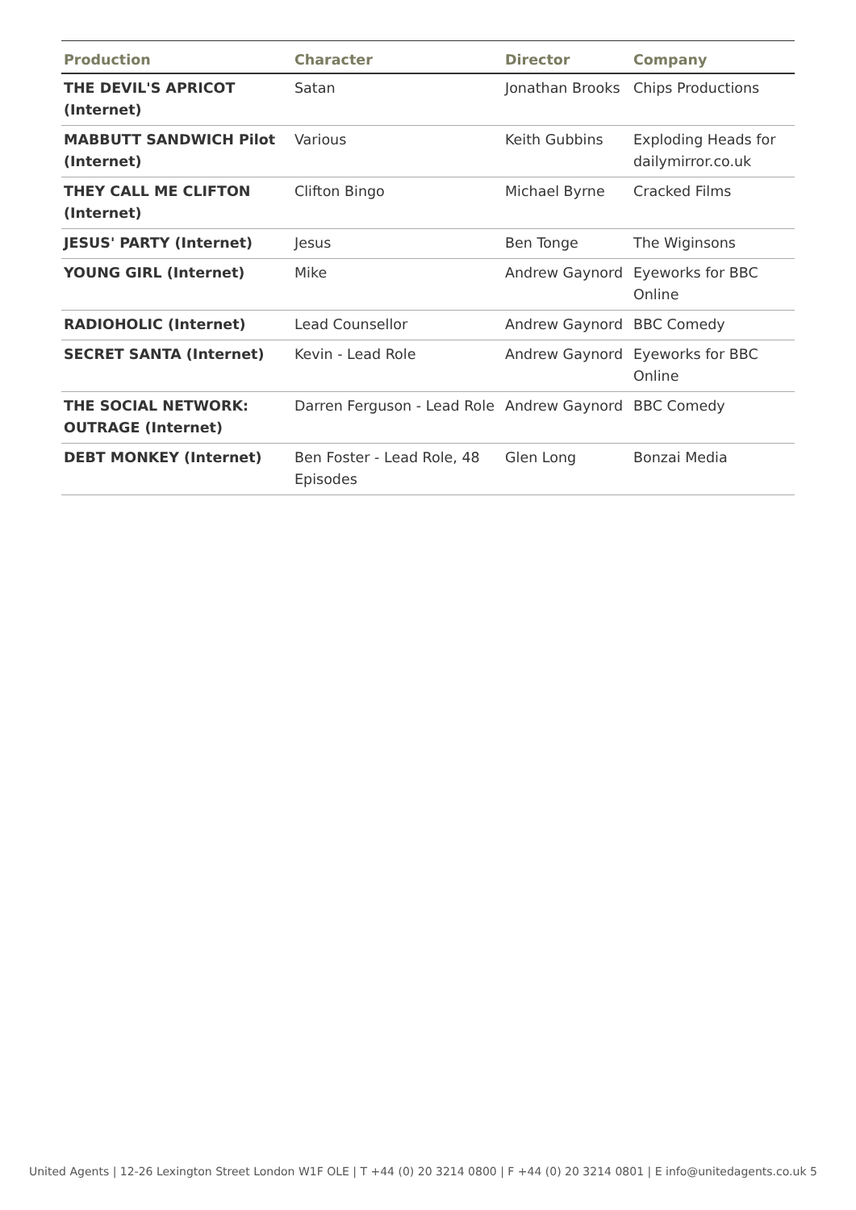| Production | Character | Director | Company |
| --- | --- | --- | --- |
| THE DEVIL'S APRICOT (Internet) | Satan | Jonathan Brooks | Chips Productions |
| MABBUTT SANDWICH Pilot (Internet) | Various | Keith Gubbins | Exploding Heads for dailymirror.co.uk |
| THEY CALL ME CLIFTON (Internet) | Clifton Bingo | Michael Byrne | Cracked Films |
| JESUS' PARTY (Internet) | Jesus | Ben Tonge | The Wiginsons |
| YOUNG GIRL (Internet) | Mike | Andrew Gaynord | Eyeworks for BBC Online |
| RADIOHOLIC (Internet) | Lead Counsellor | Andrew Gaynord | BBC Comedy |
| SECRET SANTA (Internet) | Kevin - Lead Role | Andrew Gaynord | Eyeworks for BBC Online |
| THE SOCIAL NETWORK: OUTRAGE (Internet) | Darren Ferguson - Lead Role | Andrew Gaynord | BBC Comedy |
| DEBT MONKEY (Internet) | Ben Foster - Lead Role, 48 Episodes | Glen Long | Bonzai Media |
United Agents | 12-26 Lexington Street London W1F OLE | T +44 (0) 20 3214 0800 | F +44 (0) 20 3214 0801 | E info@unitedagents.co.uk 5